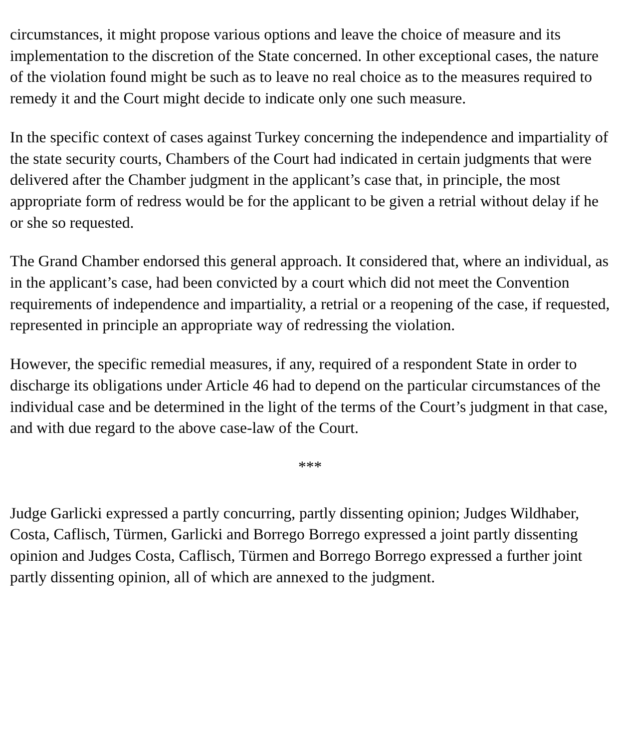circumstances, it might propose various options and leave the choice of measure and its implementation to the discretion of the State concerned. In other exceptional cases, the nature of the violation found might be such as to leave no real choice as to the measures required to remedy it and the Court might decide to indicate only one such measure.
In the specific context of cases against Turkey concerning the independence and impartiality of the state security courts, Chambers of the Court had indicated in certain judgments that were delivered after the Chamber judgment in the applicant’s case that, in principle, the most appropriate form of redress would be for the applicant to be given a retrial without delay if he or she so requested.
The Grand Chamber endorsed this general approach. It considered that, where an individual, as in the applicant’s case, had been convicted by a court which did not meet the Convention requirements of independence and impartiality, a retrial or a reopening of the case, if requested, represented in principle an appropriate way of redressing the violation.
However, the specific remedial measures, if any, required of a respondent State in order to discharge its obligations under Article 46 had to depend on the particular circumstances of the individual case and be determined in the light of the terms of the Court’s judgment in that case, and with due regard to the above case-law of the Court.
***
Judge Garlicki expressed a partly concurring, partly dissenting opinion; Judges Wildhaber, Costa, Caflisch, Türmen, Garlicki and Borrego Borrego expressed a joint partly dissenting opinion and Judges Costa, Caflisch, Türmen and Borrego Borrego expressed a further joint partly dissenting opinion, all of which are annexed to the judgment.